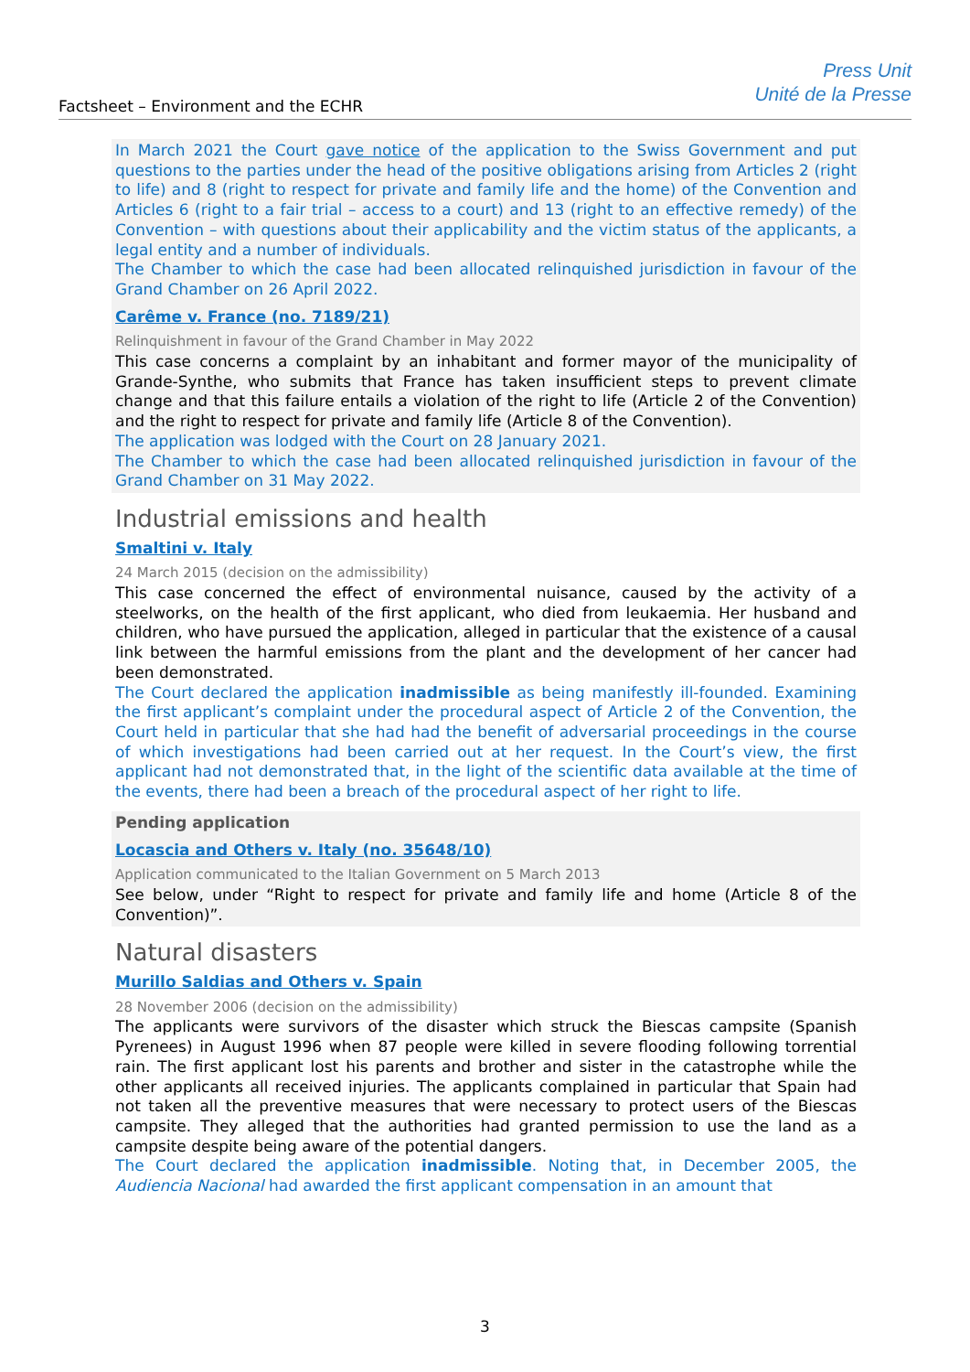Factsheet – Environment and the ECHR
Press Unit
Unité de la Presse
In March 2021 the Court gave notice of the application to the Swiss Government and put questions to the parties under the head of the positive obligations arising from Articles 2 (right to life) and 8 (right to respect for private and family life and the home) of the Convention and Articles 6 (right to a fair trial – access to a court) and 13 (right to an effective remedy) of the Convention – with questions about their applicability and the victim status of the applicants, a legal entity and a number of individuals.
The Chamber to which the case had been allocated relinquished jurisdiction in favour of the Grand Chamber on 26 April 2022.
Carême v. France (no. 7189/21)
Relinquishment in favour of the Grand Chamber in May 2022
This case concerns a complaint by an inhabitant and former mayor of the municipality of Grande-Synthe, who submits that France has taken insufficient steps to prevent climate change and that this failure entails a violation of the right to life (Article 2 of the Convention) and the right to respect for private and family life (Article 8 of the Convention).
The application was lodged with the Court on 28 January 2021.
The Chamber to which the case had been allocated relinquished jurisdiction in favour of the Grand Chamber on 31 May 2022.
Industrial emissions and health
Smaltini v. Italy
24 March 2015 (decision on the admissibility)
This case concerned the effect of environmental nuisance, caused by the activity of a steelworks, on the health of the first applicant, who died from leukaemia. Her husband and children, who have pursued the application, alleged in particular that the existence of a causal link between the harmful emissions from the plant and the development of her cancer had been demonstrated.
The Court declared the application inadmissible as being manifestly ill-founded. Examining the first applicant’s complaint under the procedural aspect of Article 2 of the Convention, the Court held in particular that she had had the benefit of adversarial proceedings in the course of which investigations had been carried out at her request. In the Court’s view, the first applicant had not demonstrated that, in the light of the scientific data available at the time of the events, there had been a breach of the procedural aspect of her right to life.
Pending application
Locascia and Others v. Italy (no. 35648/10)
Application communicated to the Italian Government on 5 March 2013
See below, under “Right to respect for private and family life and home (Article 8 of the Convention)”.
Natural disasters
Murillo Saldias and Others v. Spain
28 November 2006 (decision on the admissibility)
The applicants were survivors of the disaster which struck the Biescas campsite (Spanish Pyrenees) in August 1996 when 87 people were killed in severe flooding following torrential rain. The first applicant lost his parents and brother and sister in the catastrophe while the other applicants all received injuries. The applicants complained in particular that Spain had not taken all the preventive measures that were necessary to protect users of the Biescas campsite. They alleged that the authorities had granted permission to use the land as a campsite despite being aware of the potential dangers.
The Court declared the application inadmissible. Noting that, in December 2005, the Audiencia Nacional had awarded the first applicant compensation in an amount that
3